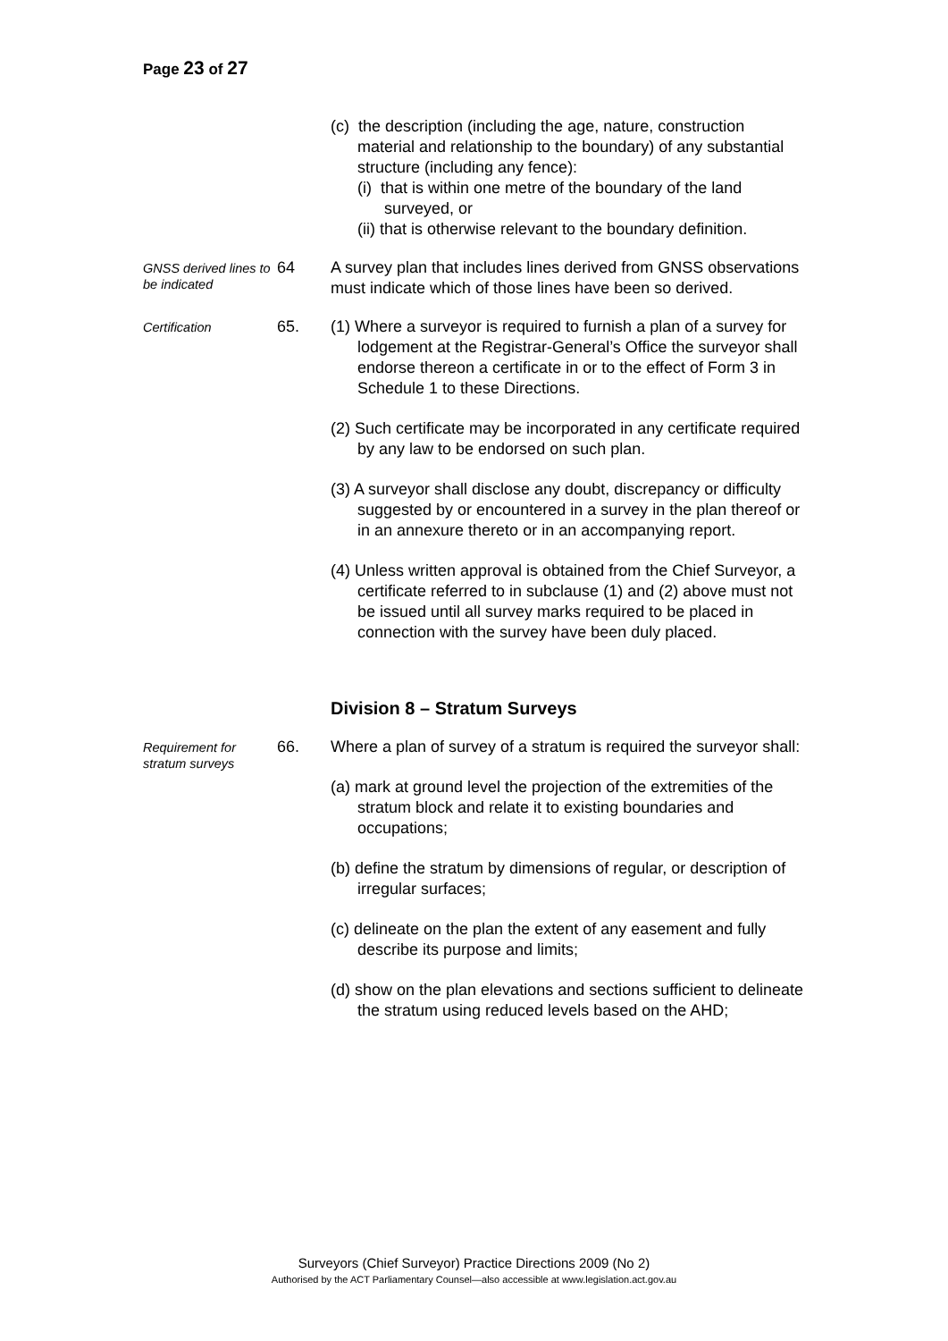Page 23 of 27
(c) the description (including the age, nature, construction material and relationship to the boundary) of any substantial structure (including any fence):
(i) that is within one metre of the boundary of the land surveyed, or
(ii) that is otherwise relevant to the boundary definition.
GNSS derived lines to be indicated
64 A survey plan that includes lines derived from GNSS observations must indicate which of those lines have been so derived.
Certification
65. (1) Where a surveyor is required to furnish a plan of a survey for lodgement at the Registrar-General’s Office the surveyor shall endorse thereon a certificate in or to the effect of Form 3 in Schedule 1 to these Directions.
(2) Such certificate may be incorporated in any certificate required by any law to be endorsed on such plan.
(3) A surveyor shall disclose any doubt, discrepancy or difficulty suggested by or encountered in a survey in the plan thereof or in an annexure thereto or in an accompanying report.
(4) Unless written approval is obtained from the Chief Surveyor, a certificate referred to in subclause (1) and (2) above must not be issued until all survey marks required to be placed in connection with the survey have been duly placed.
Division 8 – Stratum Surveys
Requirement for stratum surveys
66. Where a plan of survey of a stratum is required the surveyor shall:
(a) mark at ground level the projection of the extremities of the stratum block and relate it to existing boundaries and occupations;
(b) define the stratum by dimensions of regular, or description of irregular surfaces;
(c) delineate on the plan the extent of any easement and fully describe its purpose and limits;
(d) show on the plan elevations and sections sufficient to delineate the stratum using reduced levels based on the AHD;
Surveyors (Chief Surveyor) Practice Directions 2009 (No 2)
Authorised by the ACT Parliamentary Counsel—also accessible at www.legislation.act.gov.au